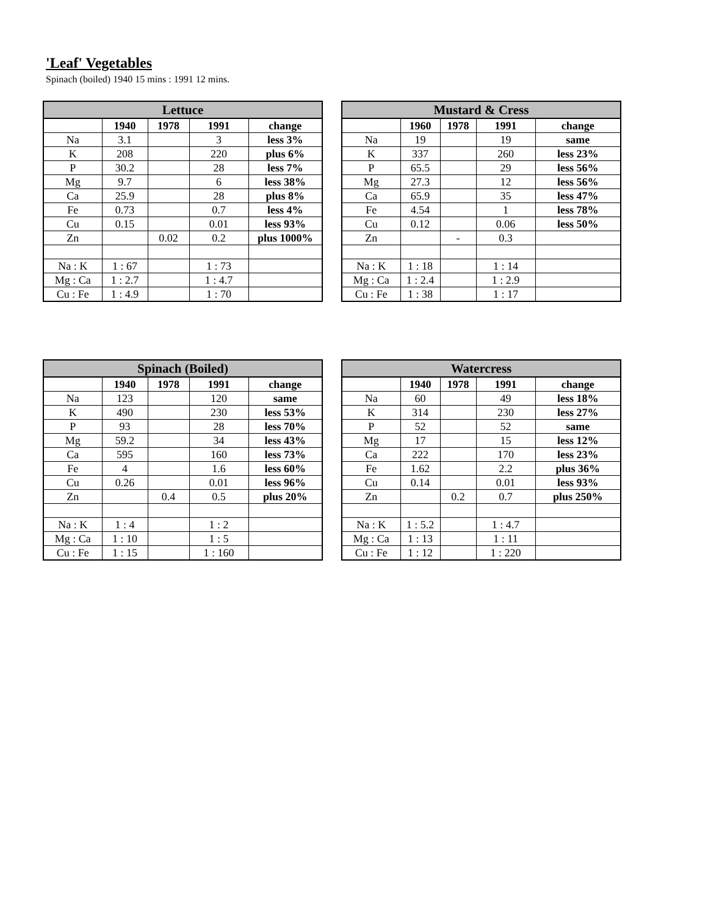'Leaf' Vegetables
Spinach (boiled) 1940 15 mins : 1991 12 mins.
| Lettuce | | | | |
| --- | --- | --- | --- | --- |
| | 1940 | 1978 | 1991 | change |
| Na | 3.1 | | 3 | less 3% |
| K | 208 | | 220 | plus 6% |
| P | 30.2 | | 28 | less 7% |
| Mg | 9.7 | | 6 | less 38% |
| Ca | 25.9 | | 28 | plus 8% |
| Fe | 0.73 | | 0.7 | less 4% |
| Cu | 0.15 | | 0.01 | less 93% |
| Zn | | 0.02 | 0.2 | plus 1000% |
| Na : K | 1 : 67 | | 1 : 73 | |
| Mg : Ca | 1 : 2.7 | | 1 : 4.7 | |
| Cu : Fe | 1 : 4.9 | | 1 : 70 | |
| Mustard & Cress | | | | |
| --- | --- | --- | --- | --- |
| | 1960 | 1978 | 1991 | change |
| Na | 19 | | 19 | same |
| K | 337 | | 260 | less 23% |
| P | 65.5 | | 29 | less 56% |
| Mg | 27.3 | | 12 | less 56% |
| Ca | 65.9 | | 35 | less 47% |
| Fe | 4.54 | | 1 | less 78% |
| Cu | 0.12 | | 0.06 | less 50% |
| Zn | | - | 0.3 | |
| Na : K | 1 : 18 | | 1 : 14 | |
| Mg : Ca | 1 : 2.4 | | 1 : 2.9 | |
| Cu : Fe | 1 : 38 | | 1 : 17 | |
| Spinach (Boiled) | | | | |
| --- | --- | --- | --- | --- |
| | 1940 | 1978 | 1991 | change |
| Na | 123 | | 120 | same |
| K | 490 | | 230 | less 53% |
| P | 93 | | 28 | less 70% |
| Mg | 59.2 | | 34 | less 43% |
| Ca | 595 | | 160 | less 73% |
| Fe | 4 | | 1.6 | less 60% |
| Cu | 0.26 | | 0.01 | less 96% |
| Zn | | 0.4 | 0.5 | plus 20% |
| Na : K | 1 : 4 | | 1 : 2 | |
| Mg : Ca | 1 : 10 | | 1 : 5 | |
| Cu : Fe | 1 : 15 | | 1 : 160 | |
| Watercress | | | | |
| --- | --- | --- | --- | --- |
| | 1940 | 1978 | 1991 | change |
| Na | 60 | | 49 | less 18% |
| K | 314 | | 230 | less 27% |
| P | 52 | | 52 | same |
| Mg | 17 | | 15 | less 12% |
| Ca | 222 | | 170 | less 23% |
| Fe | 1.62 | | 2.2 | plus 36% |
| Cu | 0.14 | | 0.01 | less 93% |
| Zn | | 0.2 | 0.7 | plus 250% |
| Na : K | 1 : 5.2 | | 1 : 4.7 | |
| Mg : Ca | 1 : 13 | | 1 : 11 | |
| Cu : Fe | 1 : 12 | | 1 : 220 | |